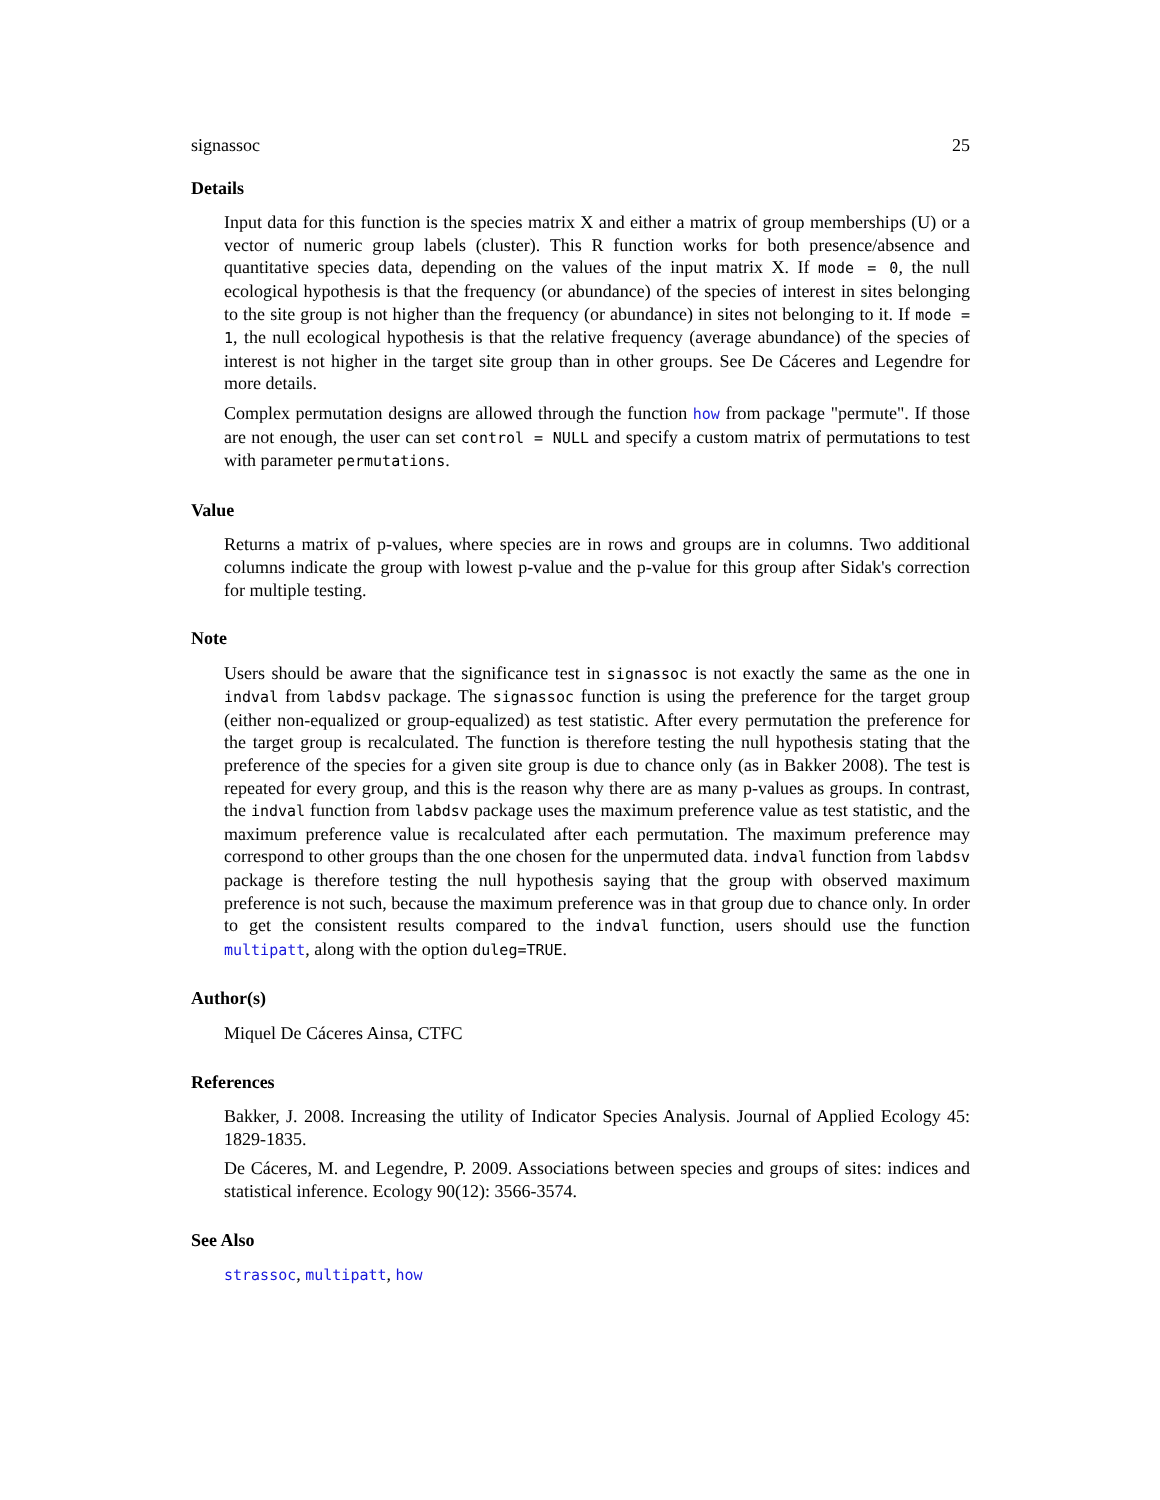signassoc 25
Details
Input data for this function is the species matrix X and either a matrix of group memberships (U) or a vector of numeric group labels (cluster). This R function works for both presence/absence and quantitative species data, depending on the values of the input matrix X. If mode = 0, the null ecological hypothesis is that the frequency (or abundance) of the species of interest in sites belonging to the site group is not higher than the frequency (or abundance) in sites not belonging to it. If mode = 1, the null ecological hypothesis is that the relative frequency (average abundance) of the species of interest is not higher in the target site group than in other groups. See De Cáceres and Legendre for more details.
Complex permutation designs are allowed through the function how from package "permute". If those are not enough, the user can set control = NULL and specify a custom matrix of permutations to test with parameter permutations.
Value
Returns a matrix of p-values, where species are in rows and groups are in columns. Two additional columns indicate the group with lowest p-value and the p-value for this group after Sidak's correction for multiple testing.
Note
Users should be aware that the significance test in signassoc is not exactly the same as the one in indval from labdsv package. The signassoc function is using the preference for the target group (either non-equalized or group-equalized) as test statistic. After every permutation the preference for the target group is recalculated. The function is therefore testing the null hypothesis stating that the preference of the species for a given site group is due to chance only (as in Bakker 2008). The test is repeated for every group, and this is the reason why there are as many p-values as groups. In contrast, the indval function from labdsv package uses the maximum preference value as test statistic, and the maximum preference value is recalculated after each permutation. The maximum preference may correspond to other groups than the one chosen for the unpermuted data. indval function from labdsv package is therefore testing the null hypothesis saying that the group with observed maximum preference is not such, because the maximum preference was in that group due to chance only. In order to get the consistent results compared to the indval function, users should use the function multipatt, along with the option duleg=TRUE.
Author(s)
Miquel De Cáceres Ainsa, CTFC
References
Bakker, J. 2008. Increasing the utility of Indicator Species Analysis. Journal of Applied Ecology 45: 1829-1835.
De Cáceres, M. and Legendre, P. 2009. Associations between species and groups of sites: indices and statistical inference. Ecology 90(12): 3566-3574.
See Also
strassoc, multipatt, how